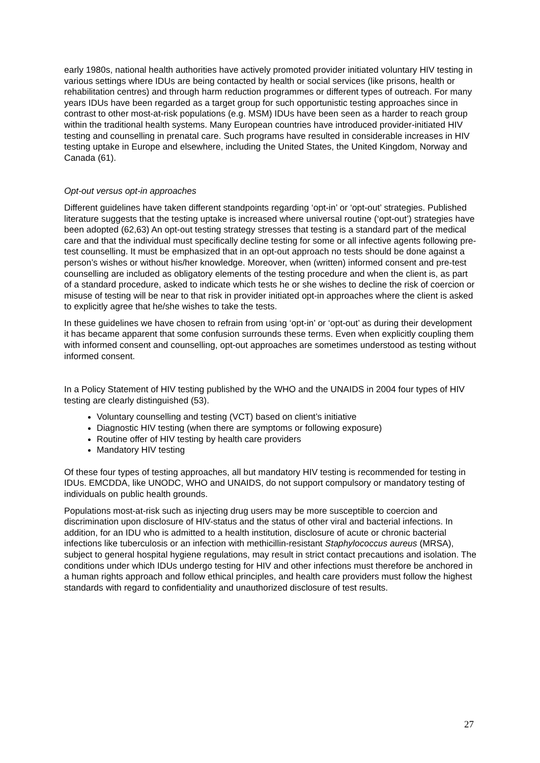early 1980s, national health authorities have actively promoted provider initiated voluntary HIV testing in various settings where IDUs are being contacted by health or social services (like prisons, health or rehabilitation centres) and through harm reduction programmes or different types of outreach. For many years IDUs have been regarded as a target group for such opportunistic testing approaches since in contrast to other most-at-risk populations (e.g. MSM) IDUs have been seen as a harder to reach group within the traditional health systems. Many European countries have introduced provider-initiated HIV testing and counselling in prenatal care. Such programs have resulted in considerable increases in HIV testing uptake in Europe and elsewhere, including the United States, the United Kingdom, Norway and Canada (61).
Opt-out versus opt-in approaches
Different guidelines have taken different standpoints regarding ‘opt-in’ or ‘opt-out’ strategies. Published literature suggests that the testing uptake is increased where universal routine (‘opt-out’) strategies have been adopted (62,63) An opt-out testing strategy stresses that testing is a standard part of the medical care and that the individual must specifically decline testing for some or all infective agents following pre-test counselling. It must be emphasized that in an opt-out approach no tests should be done against a person’s wishes or without his/her knowledge. Moreover, when (written) informed consent and pre-test counselling are included as obligatory elements of the testing procedure and when the client is, as part of a standard procedure, asked to indicate which tests he or she wishes to decline the risk of coercion or misuse of testing will be near to that risk in provider initiated opt-in approaches where the client is asked to explicitly agree that he/she wishes to take the tests.
In these guidelines we have chosen to refrain from using ‘opt-in’ or ‘opt-out’ as during their development it has became apparent that some confusion surrounds these terms. Even when explicitly coupling them with informed consent and counselling, opt-out approaches are sometimes understood as testing without informed consent.
In a Policy Statement of HIV testing published by the WHO and the UNAIDS in 2004 four types of HIV testing are clearly distinguished (53).
Voluntary counselling and testing (VCT) based on client’s initiative
Diagnostic HIV testing (when there are symptoms or following exposure)
Routine offer of HIV testing by health care providers
Mandatory HIV testing
Of these four types of testing approaches, all but mandatory HIV testing is recommended for testing in IDUs. EMCDDA, like UNODC, WHO and UNAIDS, do not support compulsory or mandatory testing of individuals on public health grounds.
Populations most-at-risk such as injecting drug users may be more susceptible to coercion and discrimination upon disclosure of HIV-status and the status of other viral and bacterial infections. In addition, for an IDU who is admitted to a health institution, disclosure of acute or chronic bacterial infections like tuberculosis or an infection with methicillin-resistant Staphylococcus aureus (MRSA), subject to general hospital hygiene regulations, may result in strict contact precautions and isolation. The conditions under which IDUs undergo testing for HIV and other infections must therefore be anchored in a human rights approach and follow ethical principles, and health care providers must follow the highest standards with regard to confidentiality and unauthorized disclosure of test results.
27